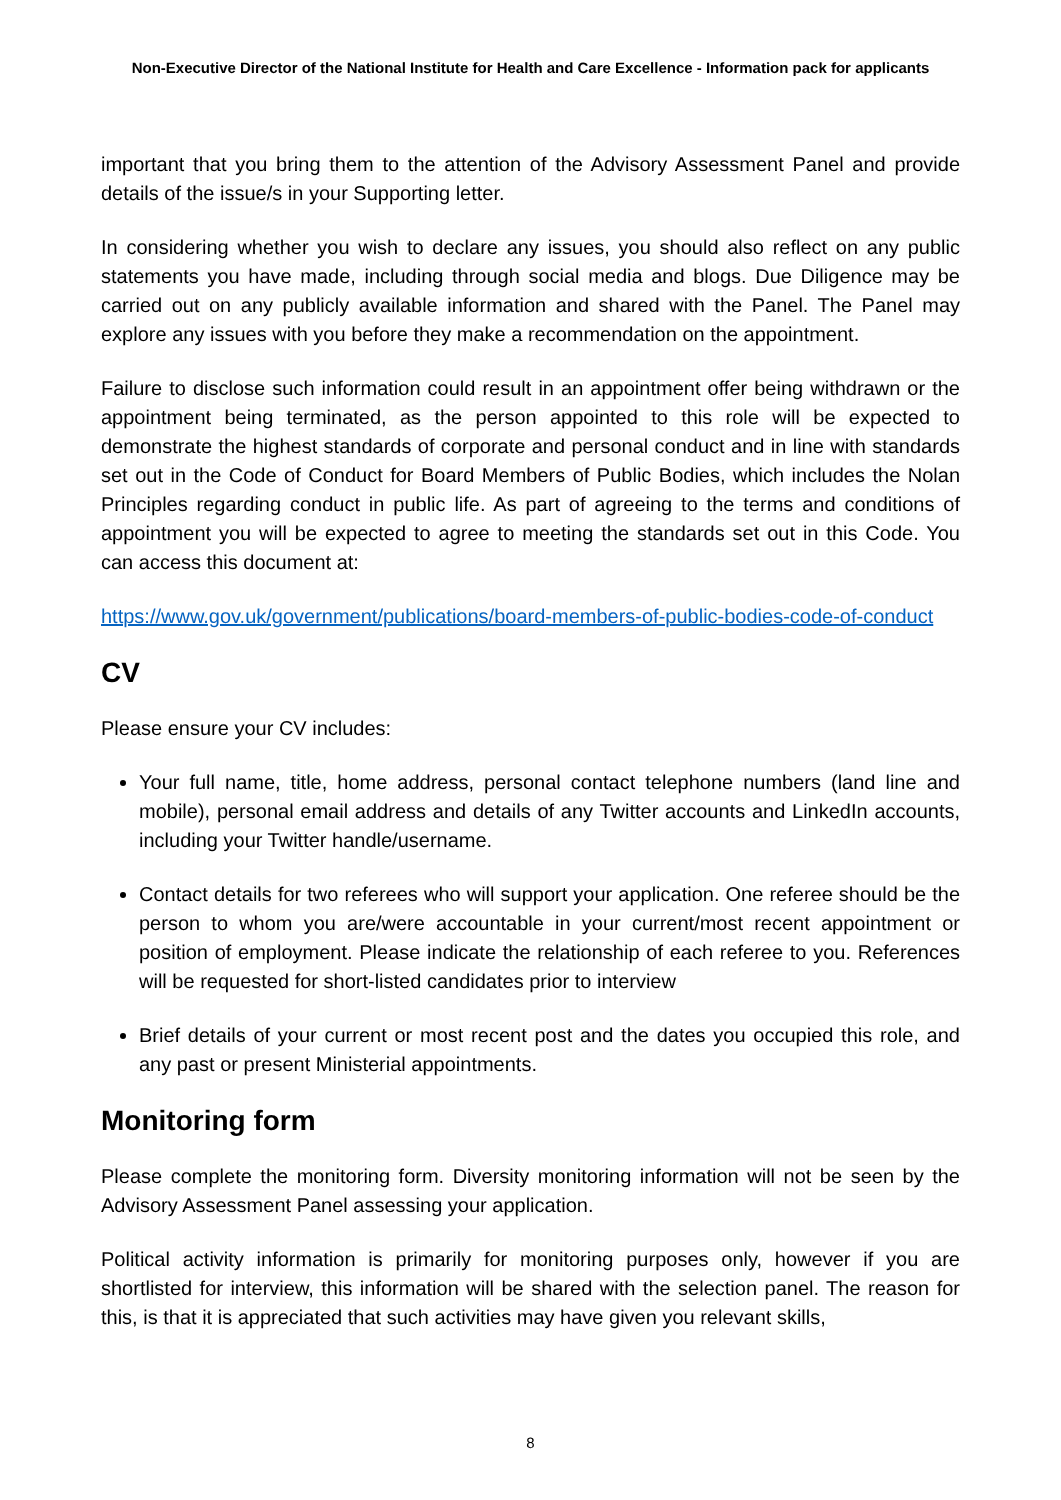Non-Executive Director of the National Institute for Health and Care Excellence - Information pack for applicants
important that you bring them to the attention of the Advisory Assessment Panel and provide details of the issue/s in your Supporting letter.
In considering whether you wish to declare any issues, you should also reflect on any public statements you have made, including through social media and blogs. Due Diligence may be carried out on any publicly available information and shared with the Panel. The Panel may explore any issues with you before they make a recommendation on the appointment.
Failure to disclose such information could result in an appointment offer being withdrawn or the appointment being terminated, as the person appointed to this role will be expected to demonstrate the highest standards of corporate and personal conduct and in line with standards set out in the Code of Conduct for Board Members of Public Bodies, which includes the Nolan Principles regarding conduct in public life. As part of agreeing to the terms and conditions of appointment you will be expected to agree to meeting the standards set out in this Code. You can access this document at:
https://www.gov.uk/government/publications/board-members-of-public-bodies-code-of-conduct
CV
Please ensure your CV includes:
Your full name, title, home address, personal contact telephone numbers (land line and mobile), personal email address and details of any Twitter accounts and LinkedIn accounts, including your Twitter handle/username.
Contact details for two referees who will support your application. One referee should be the person to whom you are/were accountable in your current/most recent appointment or position of employment. Please indicate the relationship of each referee to you. References will be requested for short-listed candidates prior to interview
Brief details of your current or most recent post and the dates you occupied this role, and any past or present Ministerial appointments.
Monitoring form
Please complete the monitoring form. Diversity monitoring information will not be seen by the Advisory Assessment Panel assessing your application.
Political activity information is primarily for monitoring purposes only, however if you are shortlisted for interview, this information will be shared with the selection panel. The reason for this, is that it is appreciated that such activities may have given you relevant skills,
8